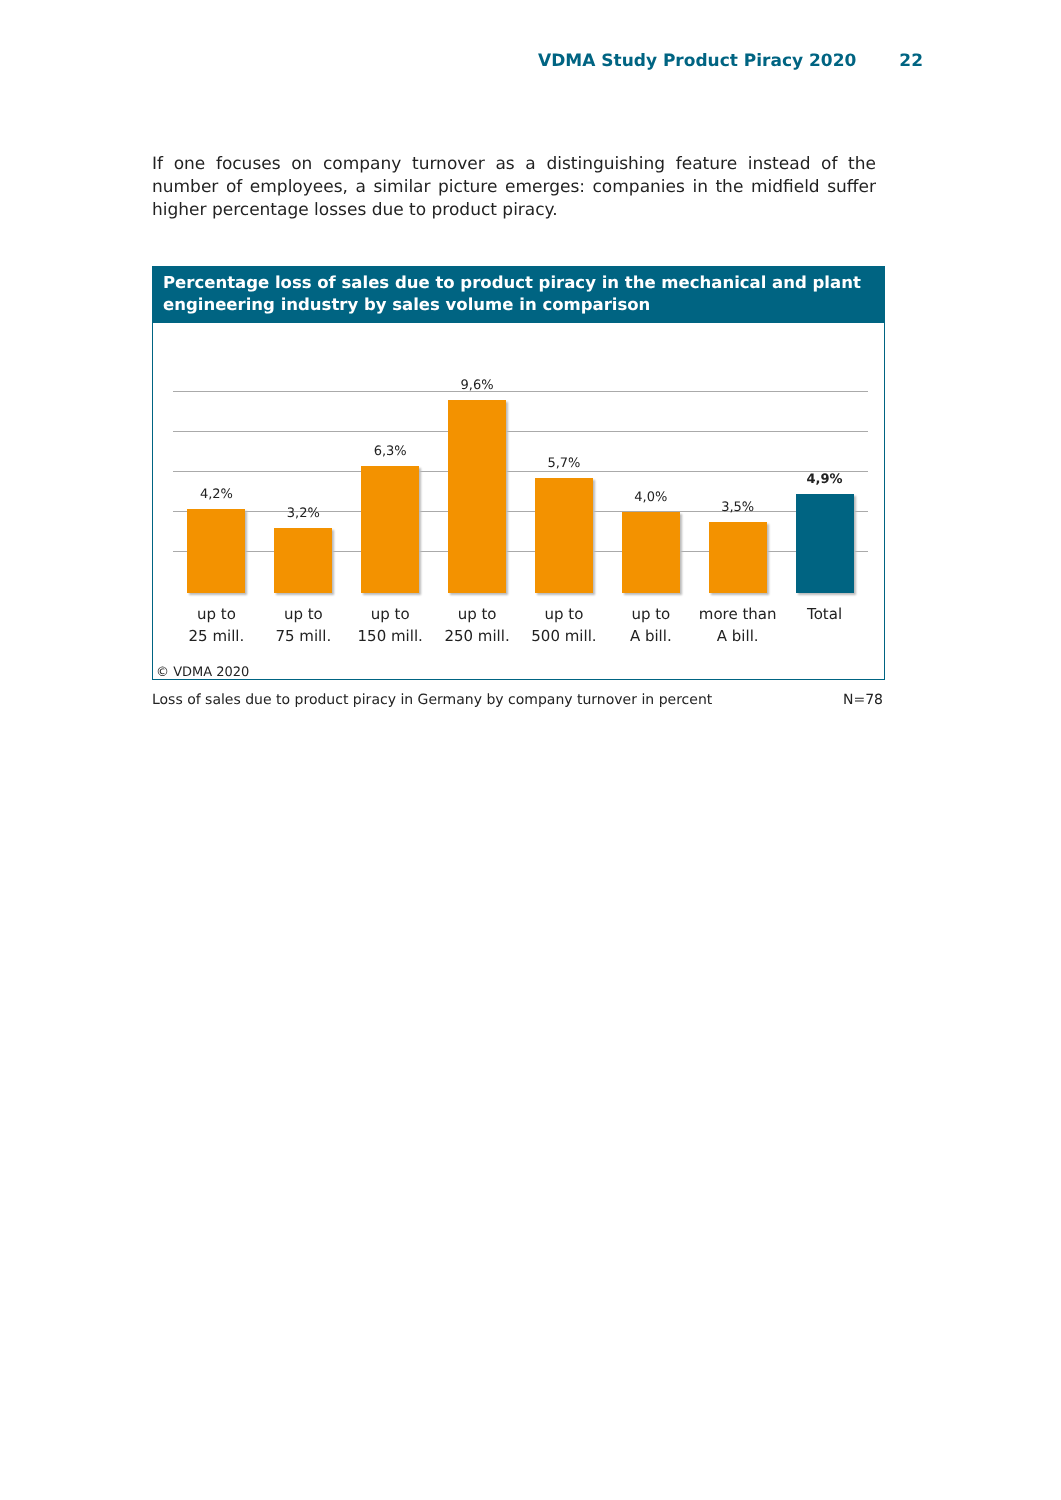VDMA Study Product Piracy 2020 22
If one focuses on company turnover as a distinguishing feature instead of the number of employees, a similar picture emerges: companies in the midfield suffer higher percentage losses due to product piracy.
Percentage loss of sales due to product piracy in the mechanical and plant engineering industry by sales volume in comparison
4,2%
3,2%
6,3%
9,6%
5,7%
4,0%
3,5%
4,9%
up to
25 mill.
up to
75 mill.
up to
150 mill.
up to
250 mill.
up to
500 mill.
up to
A bill.
more than
A bill.
Total
© VDMA 2020
Loss of sales due to product piracy in Germany by company turnover in percent N=78